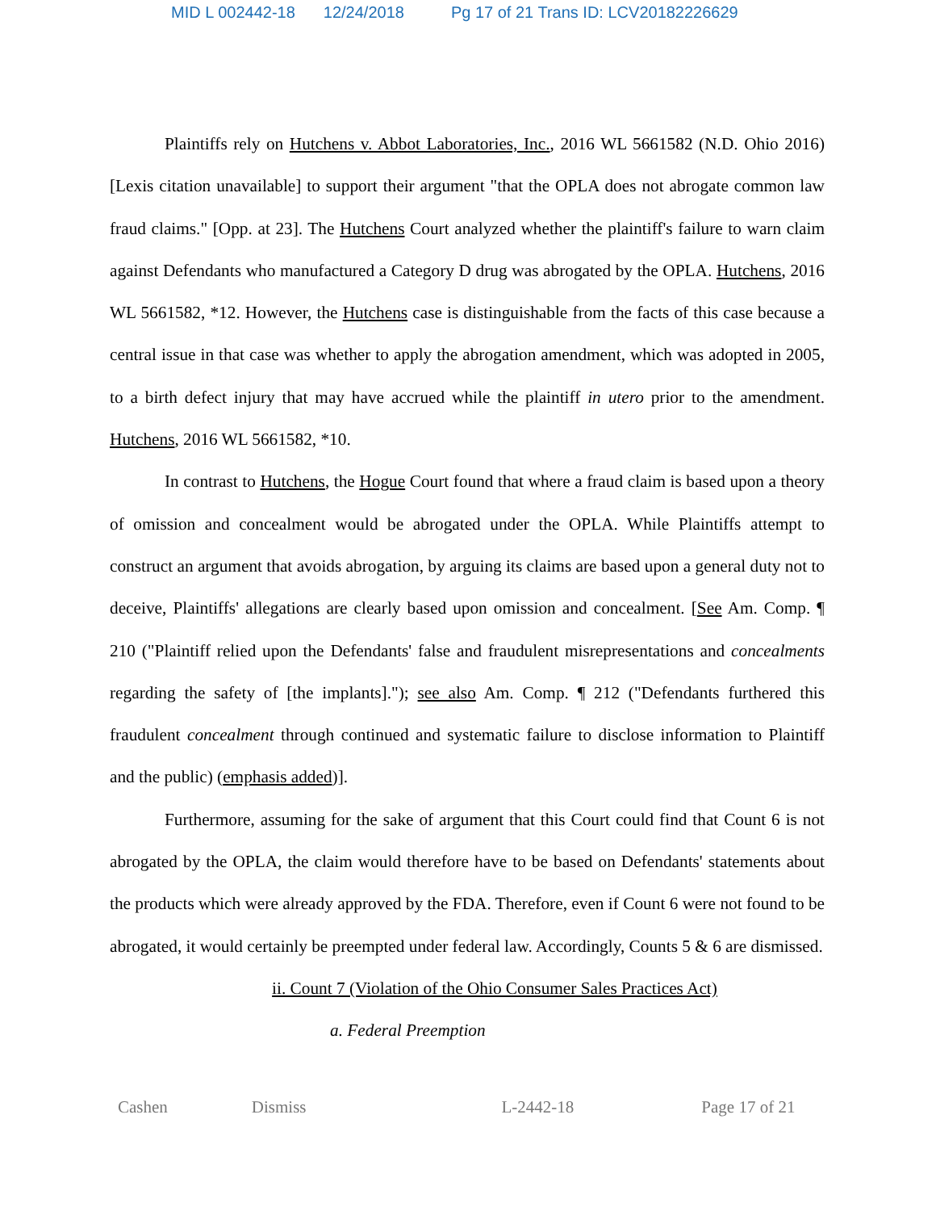MID L 002442-18 12/24/2018 Pg 17 of 21 Trans ID: LCV20182226629
Plaintiffs rely on Hutchens v. Abbot Laboratories, Inc., 2016 WL 5661582 (N.D. Ohio 2016) [Lexis citation unavailable] to support their argument "that the OPLA does not abrogate common law fraud claims." [Opp. at 23]. The Hutchens Court analyzed whether the plaintiff's failure to warn claim against Defendants who manufactured a Category D drug was abrogated by the OPLA. Hutchens, 2016 WL 5661582, *12. However, the Hutchens case is distinguishable from the facts of this case because a central issue in that case was whether to apply the abrogation amendment, which was adopted in 2005, to a birth defect injury that may have accrued while the plaintiff in utero prior to the amendment. Hutchens, 2016 WL 5661582, *10.
In contrast to Hutchens, the Hogue Court found that where a fraud claim is based upon a theory of omission and concealment would be abrogated under the OPLA. While Plaintiffs attempt to construct an argument that avoids abrogation, by arguing its claims are based upon a general duty not to deceive, Plaintiffs' allegations are clearly based upon omission and concealment. [See Am. Comp. ¶ 210 ("Plaintiff relied upon the Defendants' false and fraudulent misrepresentations and concealments regarding the safety of [the implants]."); see also Am. Comp. ¶ 212 ("Defendants furthered this fraudulent concealment through continued and systematic failure to disclose information to Plaintiff and the public) (emphasis added)].
Furthermore, assuming for the sake of argument that this Court could find that Count 6 is not abrogated by the OPLA, the claim would therefore have to be based on Defendants' statements about the products which were already approved by the FDA. Therefore, even if Count 6 were not found to be abrogated, it would certainly be preempted under federal law. Accordingly, Counts 5 & 6 are dismissed.
ii. Count 7 (Violation of the Ohio Consumer Sales Practices Act)
a. Federal Preemption
Cashen Dismiss L-2442-18 Page 17 of 21